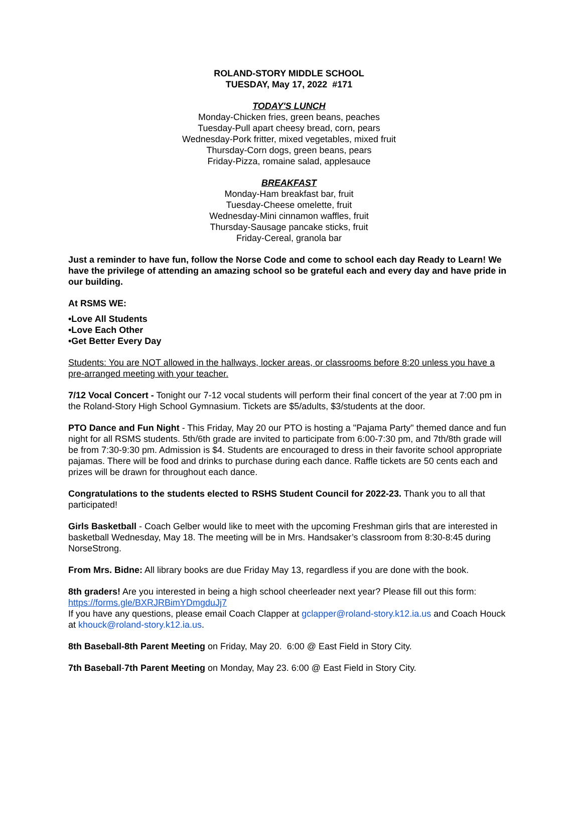ROLAND-STORY MIDDLE SCHOOL
TUESDAY, May 17, 2022 #171
TODAY'S LUNCH
Monday-Chicken fries, green beans, peaches
Tuesday-Pull apart cheesy bread, corn, pears
Wednesday-Pork fritter, mixed vegetables, mixed fruit
Thursday-Corn dogs, green beans, pears
Friday-Pizza, romaine salad, applesauce
BREAKFAST
Monday-Ham breakfast bar, fruit
Tuesday-Cheese omelette, fruit
Wednesday-Mini cinnamon waffles, fruit
Thursday-Sausage pancake sticks, fruit
Friday-Cereal, granola bar
Just a reminder to have fun, follow the Norse Code and come to school each day Ready to Learn! We have the privilege of attending an amazing school so be grateful each and every day and have pride in our building.
At RSMS WE:
•Love All Students
•Love Each Other
•Get Better Every Day
Students: You are NOT allowed in the hallways, locker areas, or classrooms before 8:20 unless you have a pre-arranged meeting with your teacher.
7/12 Vocal Concert - Tonight our 7-12 vocal students will perform their final concert of the year at 7:00 pm in the Roland-Story High School Gymnasium. Tickets are $5/adults, $3/students at the door.
PTO Dance and Fun Night - This Friday, May 20 our PTO is hosting a "Pajama Party" themed dance and fun night for all RSMS students. 5th/6th grade are invited to participate from 6:00-7:30 pm, and 7th/8th grade will be from 7:30-9:30 pm. Admission is $4. Students are encouraged to dress in their favorite school appropriate pajamas. There will be food and drinks to purchase during each dance. Raffle tickets are 50 cents each and prizes will be drawn for throughout each dance.
Congratulations to the students elected to RSHS Student Council for 2022-23. Thank you to all that participated!
Girls Basketball - Coach Gelber would like to meet with the upcoming Freshman girls that are interested in basketball Wednesday, May 18. The meeting will be in Mrs. Handsaker’s classroom from 8:30-8:45 during NorseStrong.
From Mrs. Bidne: All library books are due Friday May 13, regardless if you are done with the book.
8th graders! Are you interested in being a high school cheerleader next year? Please fill out this form: https://forms.gle/BXRJRBimYDmgduJj7
If you have any questions, please email Coach Clapper at gclapper@roland-story.k12.ia.us and Coach Houck at khouck@roland-story.k12.ia.us.
8th Baseball-8th Parent Meeting on Friday, May 20. 6:00 @ East Field in Story City.
7th Baseball-7th Parent Meeting on Monday, May 23. 6:00 @ East Field in Story City.